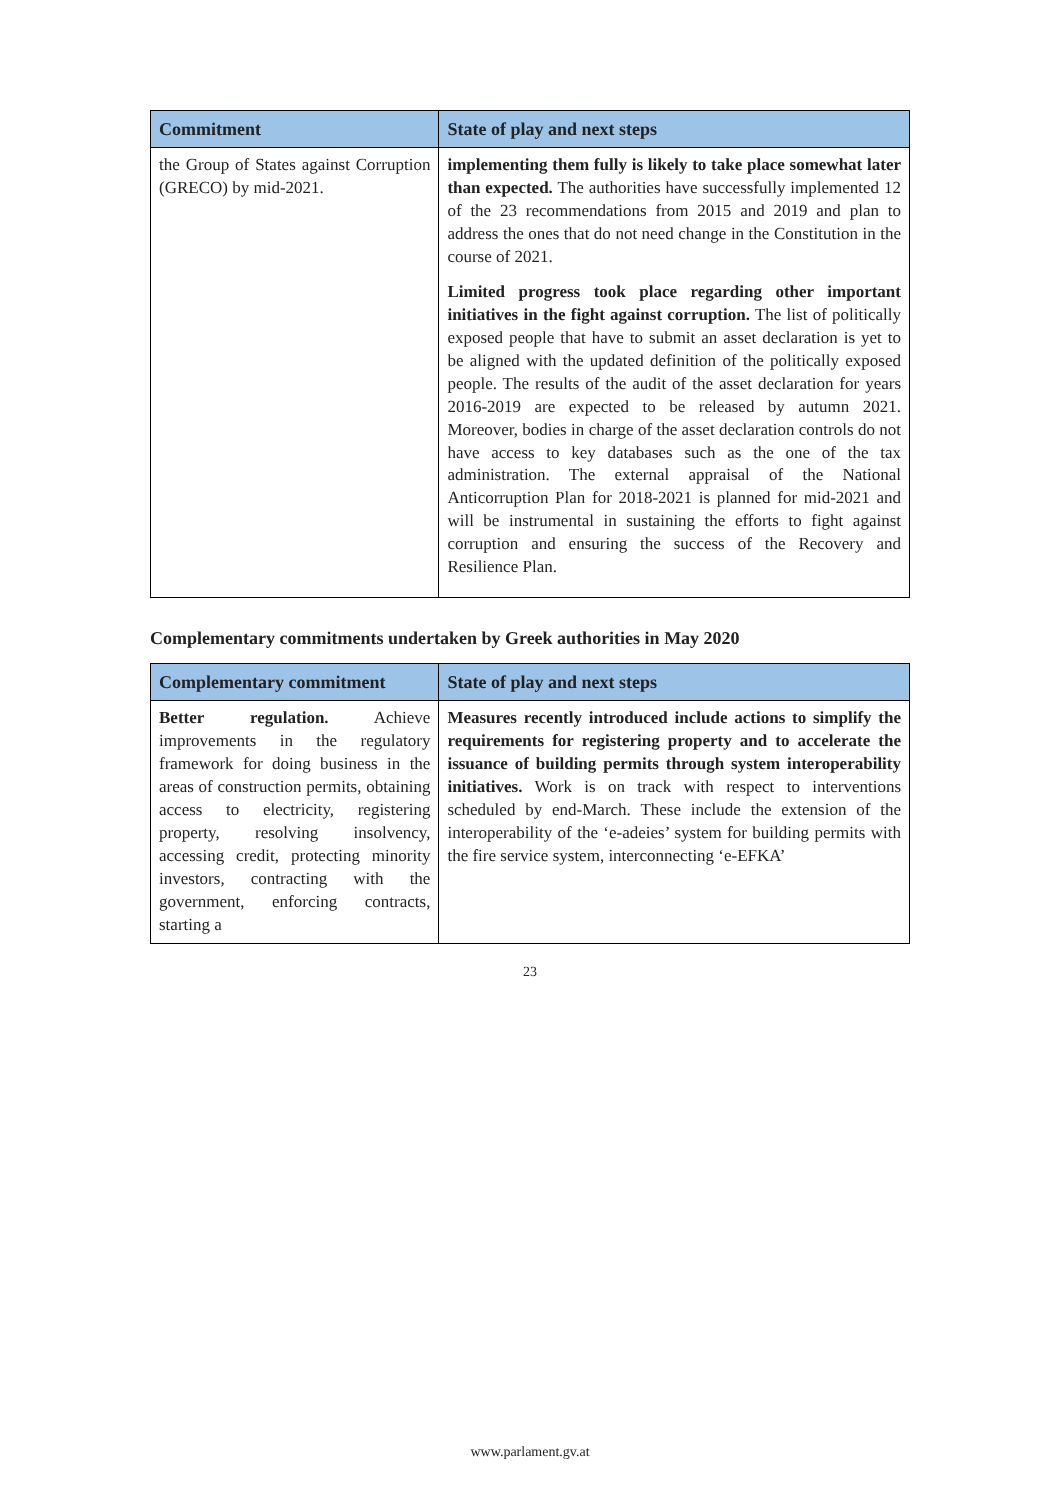| Commitment | State of play and next steps |
| --- | --- |
| the Group of States against Corruption (GRECO) by mid-2021. | implementing them fully is likely to take place somewhat later than expected. The authorities have successfully implemented 12 of the 23 recommendations from 2015 and 2019 and plan to address the ones that do not need change in the Constitution in the course of 2021. Limited progress took place regarding other important initiatives in the fight against corruption. The list of politically exposed people that have to submit an asset declaration is yet to be aligned with the updated definition of the politically exposed people. The results of the audit of the asset declaration for years 2016-2019 are expected to be released by autumn 2021. Moreover, bodies in charge of the asset declaration controls do not have access to key databases such as the one of the tax administration. The external appraisal of the National Anticorruption Plan for 2018-2021 is planned for mid-2021 and will be instrumental in sustaining the efforts to fight against corruption and ensuring the success of the Recovery and Resilience Plan. |
Complementary commitments undertaken by Greek authorities in May 2020
| Complementary commitment | State of play and next steps |
| --- | --- |
| Better regulation. Achieve improvements in the regulatory framework for doing business in the areas of construction permits, obtaining access to electricity, registering property, resolving insolvency, accessing credit, protecting minority investors, contracting with the government, enforcing contracts, starting a | Measures recently introduced include actions to simplify the requirements for registering property and to accelerate the issuance of building permits through system interoperability initiatives. Work is on track with respect to interventions scheduled by end-March. These include the extension of the interoperability of the ‘e-adeies’ system for building permits with the fire service system, interconnecting ‘e-EFKA’ |
23
www.parlament.gv.at